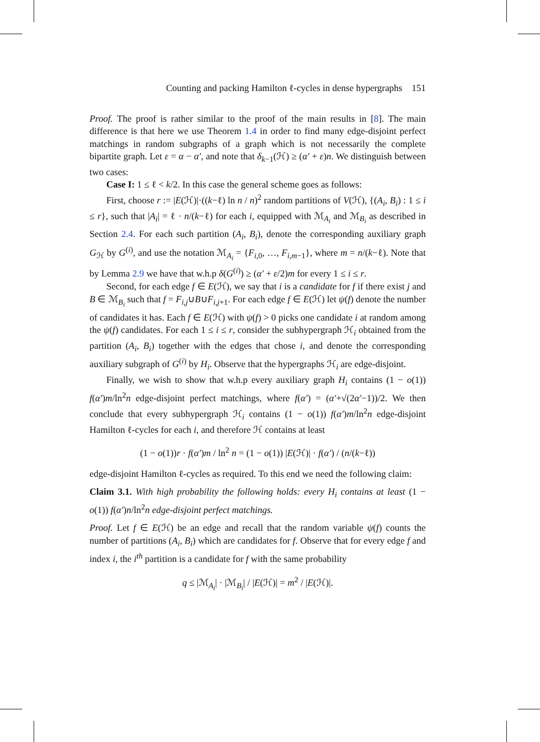Counting and packing Hamilton ℓ-cycles in dense hypergraphs 151
Proof. The proof is rather similar to the proof of the main results in [8]. The main difference is that here we use Theorem 1.4 in order to find many edge-disjoint perfect matchings in random subgraphs of a graph which is not necessarily the complete bipartite graph. Let ε = α − α′, and note that δ<sub>k−1</sub>(ℋ) ≥ (α′ + ε)n. We distinguish between two cases:
Case I: 1 ≤ ℓ < k/2. In this case the general scheme goes as follows:
First, choose r := |E(ℋ)|·((k−ℓ) ln n / n)<sup>2</sup> random partitions of V(ℋ), {(A<sub>i</sub>, B<sub>i</sub>) : 1 ≤ i ≤ r}, such that |A<sub>i</sub>| = ℓ · n/(k−ℓ) for each i, equipped with ℳ<sub>A<sub>i</sub></sub> and ℳ<sub>B<sub>i</sub></sub> as described in Section 2.4. For each such partition (A<sub>i</sub>, B<sub>i</sub>), denote the corresponding auxiliary graph G<sub>ℋ</sub> by G<sup>(i)</sup>, and use the notation ℳ<sub>A<sub>i</sub></sub> = {F<sub>i,0</sub>, …, F<sub>i,m−1</sub>}, where m = n/(k−ℓ). Note that by Lemma 2.9 we have that w.h.p δ(G<sup>(i)</sup>) ≥ (α′ + ε/2)m for every 1 ≤ i ≤ r.
Second, for each edge f ∈ E(ℋ), we say that i is a candidate for f if there exist j and B ∈ ℳ<sub>B<sub>i</sub></sub> such that f = F<sub>i,j</sub>∪B∪F<sub>i,j+1</sub>. For each edge f ∈ E(ℋ) let ψ(f) denote the number of candidates it has. Each f ∈ E(ℋ) with ψ(f) > 0 picks one candidate i at random among the ψ(f) candidates. For each 1 ≤ i ≤ r, consider the subhypergraph ℋ<sub>i</sub> obtained from the partition (A<sub>i</sub>, B<sub>i</sub>) together with the edges that chose i, and denote the corresponding auxiliary subgraph of G<sup>(i)</sup> by H<sub>i</sub>. Observe that the hypergraphs ℋ<sub>i</sub> are edge-disjoint.
Finally, we wish to show that w.h.p every auxiliary graph H<sub>i</sub> contains (1 − o(1)) f(α′)m/ln<sup>2</sup>n edge-disjoint perfect matchings, where f(α′) = (α′+√(2α′−1))/2. We then conclude that every subhypergraph ℋ<sub>i</sub> contains (1 − o(1)) f(α′)m/ln<sup>2</sup>n edge-disjoint Hamilton ℓ-cycles for each i, and therefore ℋ contains at least
(1 − o(1))r · f(α′)m / ln<sup>2</sup> n = (1 − o(1)) |E(ℋ)| · f(α′) / (n/(k−ℓ))
edge-disjoint Hamilton ℓ-cycles as required. To this end we need the following claim:
Claim 3.1. With high probability the following holds: every H<sub>i</sub> contains at least (1 − o(1)) f(α′)n/ln<sup>2</sup>n edge-disjoint perfect matchings.
Proof. Let f ∈ E(ℋ) be an edge and recall that the random variable ψ(f) counts the number of partitions (A<sub>i</sub>, B<sub>i</sub>) which are candidates for f. Observe that for every edge f and index i, the i<sup>th</sup> partition is a candidate for f with the same probability
q ≤ |ℳ<sub>A<sub>i</sub></sub>| · |ℳ<sub>B<sub>i</sub></sub>| / |E(ℋ)| = m<sup>2</sup> / |E(ℋ)|.